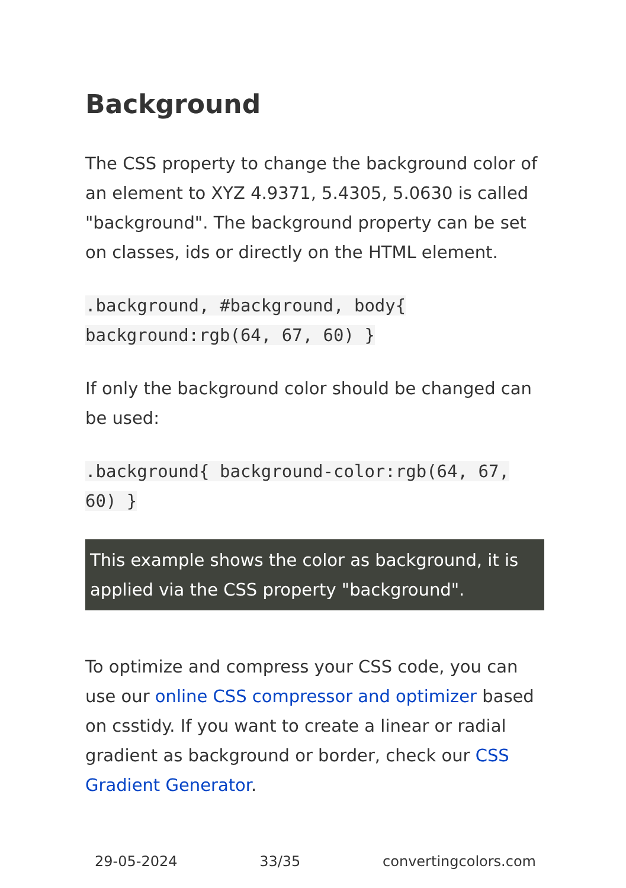Background
The CSS property to change the background color of an element to XYZ 4.9371, 5.4305, 5.0630 is called "background". The background property can be set on classes, ids or directly on the HTML element.
.background, #background, body{ background:rgb(64, 67, 60) }
If only the background color should be changed can be used:
.background{ background-color:rgb(64, 67, 60) }
This example shows the color as background, it is applied via the CSS property "background".
To optimize and compress your CSS code, you can use our online CSS compressor and optimizer based on csstidy. If you want to create a linear or radial gradient as background or border, check our CSS Gradient Generator.
29-05-2024 33/35 convertingcolors.com